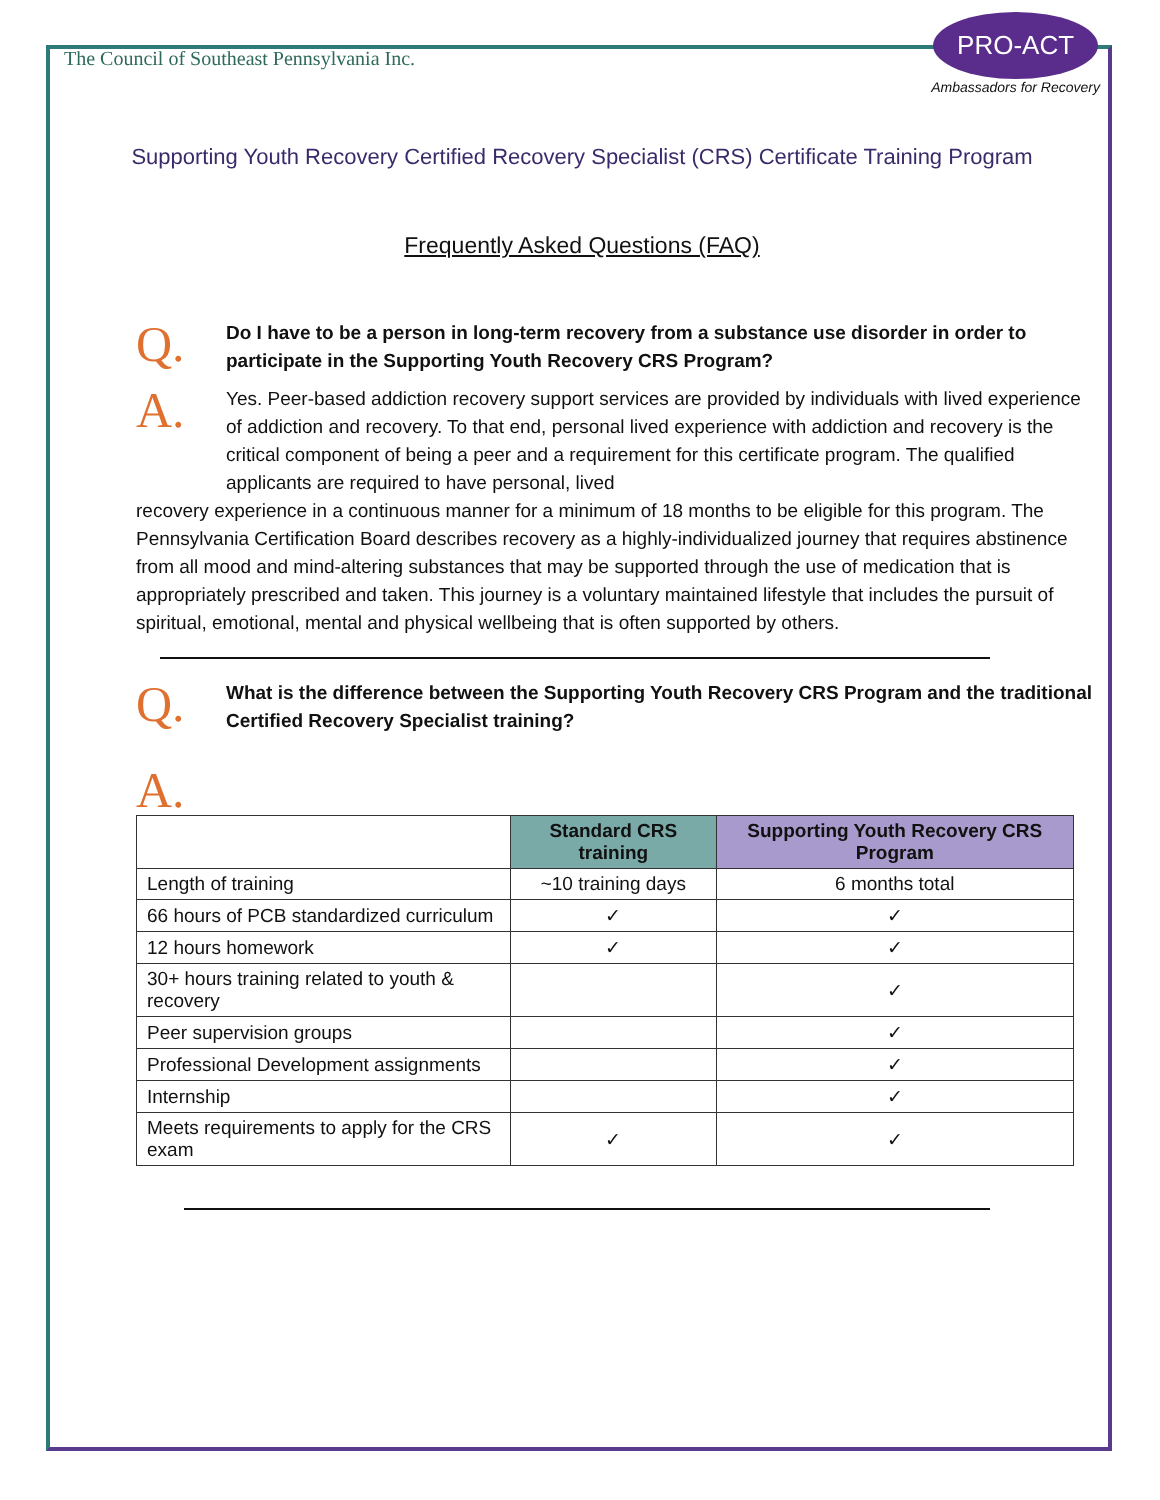The Council of Southeast Pennsylvania Inc.
PRO-ACT
Ambassadors for Recovery
Supporting Youth Recovery Certified Recovery Specialist (CRS) Certificate Training Program
Frequently Asked Questions (FAQ)
Q.
Do I have to be a person in long-term recovery from a substance use disorder in order to participate in the Supporting Youth Recovery CRS Program?
A.
Yes. Peer-based addiction recovery support services are provided by individuals with lived experience of addiction and recovery. To that end, personal lived experience with addiction and recovery is the critical component of being a peer and a requirement for this certificate program. The qualified applicants are required to have personal, lived
recovery experience in a continuous manner for a minimum of 18 months to be eligible for this program. The Pennsylvania Certification Board describes recovery as a highly-individualized journey that requires abstinence from all mood and mind-altering substances that may be supported through the use of medication that is appropriately prescribed and taken. This journey is a voluntary maintained lifestyle that includes the pursuit of spiritual, emotional, mental and physical wellbeing that is often supported by others.
Q.
What is the difference between the Supporting Youth Recovery CRS Program and the traditional Certified Recovery Specialist training?
A.
| | Standard CRS training | Supporting Youth Recovery CRS Program |
| --- | --- | --- |
| Length of training | ~10 training days | 6 months total |
| 66 hours of PCB standardized curriculum | ✓ | ✓ |
| 12 hours homework | ✓ | ✓ |
| 30+ hours training related to youth & recovery | | ✓ |
| Peer supervision groups | | ✓ |
| Professional Development assignments | | ✓ |
| Internship | | ✓ |
| Meets requirements to apply for the CRS exam | ✓ | ✓ |